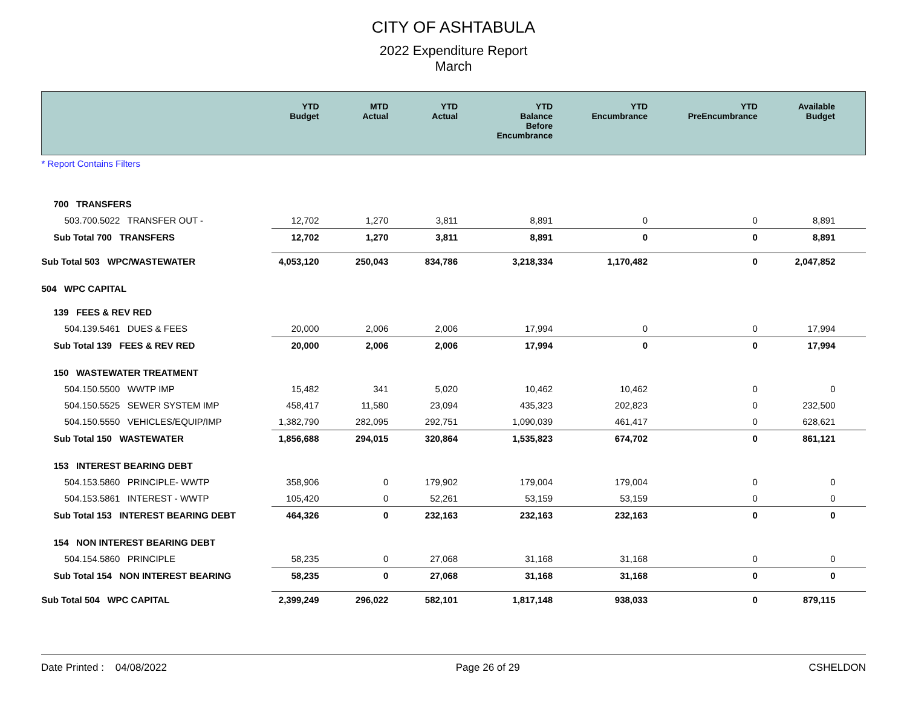CITY OF ASHTABULA
2022 Expenditure Report
March
| | YTD Budget | MTD Actual | YTD Actual | YTD Balance Before Encumbrance | YTD Encumbrance | YTD PreEncumbrance | Available Budget |
| --- | --- | --- | --- | --- | --- | --- | --- |
| * Report Contains Filters | | | | | | | |
| 700 TRANSFERS | | | | | | | |
| 503.700.5022 TRANSFER OUT - | 12,702 | 1,270 | 3,811 | 8,891 | 0 | 0 | 8,891 |
| Sub Total 700 TRANSFERS | 12,702 | 1,270 | 3,811 | 8,891 | 0 | 0 | 8,891 |
| Sub Total 503 WPC/WASTEWATER | 4,053,120 | 250,043 | 834,786 | 3,218,334 | 1,170,482 | 0 | 2,047,852 |
| 504 WPC CAPITAL | | | | | | | |
| 139 FEES & REV RED | | | | | | | |
| 504.139.5461 DUES & FEES | 20,000 | 2,006 | 2,006 | 17,994 | 0 | 0 | 17,994 |
| Sub Total 139 FEES & REV RED | 20,000 | 2,006 | 2,006 | 17,994 | 0 | 0 | 17,994 |
| 150 WASTEWATER TREATMENT | | | | | | | |
| 504.150.5500 WWTP IMP | 15,482 | 341 | 5,020 | 10,462 | 10,462 | 0 | 0 |
| 504.150.5525 SEWER SYSTEM IMP | 458,417 | 11,580 | 23,094 | 435,323 | 202,823 | 0 | 232,500 |
| 504.150.5550 VEHICLES/EQUIP/IMP | 1,382,790 | 282,095 | 292,751 | 1,090,039 | 461,417 | 0 | 628,621 |
| Sub Total 150 WASTEWATER | 1,856,688 | 294,015 | 320,864 | 1,535,823 | 674,702 | 0 | 861,121 |
| 153 INTEREST BEARING DEBT | | | | | | | |
| 504.153.5860 PRINCIPLE- WWTP | 358,906 | 0 | 179,902 | 179,004 | 179,004 | 0 | 0 |
| 504.153.5861 INTEREST - WWTP | 105,420 | 0 | 52,261 | 53,159 | 53,159 | 0 | 0 |
| Sub Total 153 INTEREST BEARING DEBT | 464,326 | 0 | 232,163 | 232,163 | 232,163 | 0 | 0 |
| 154 NON INTEREST BEARING DEBT | | | | | | | |
| 504.154.5860 PRINCIPLE | 58,235 | 0 | 27,068 | 31,168 | 31,168 | 0 | 0 |
| Sub Total 154 NON INTEREST BEARING | 58,235 | 0 | 27,068 | 31,168 | 31,168 | 0 | 0 |
| Sub Total 504 WPC CAPITAL | 2,399,249 | 296,022 | 582,101 | 1,817,148 | 938,033 | 0 | 879,115 |
Date Printed : 04/08/2022 Page 26 of 29 CSHELDON